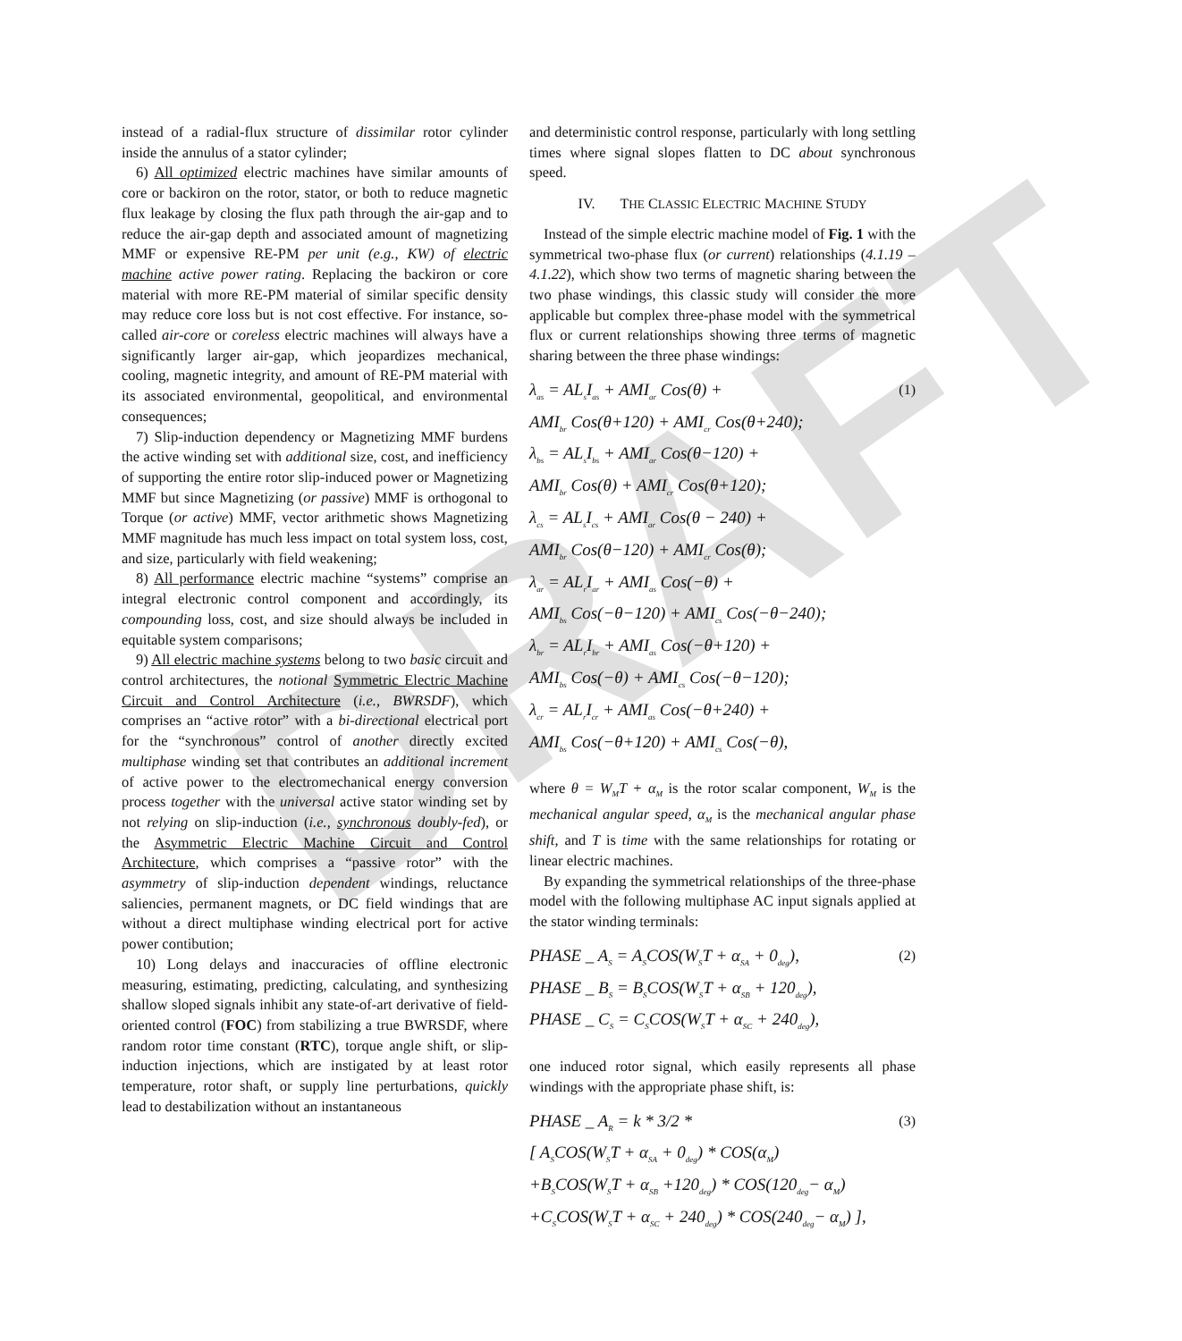DRAFT
instead of a radial-flux structure of dissimilar rotor cylinder inside the annulus of a stator cylinder;
6) All optimized electric machines have similar amounts of core or backiron on the rotor, stator, or both to reduce magnetic flux leakage by closing the flux path through the air-gap and to reduce the air-gap depth and associated amount of magnetizing MMF or expensive RE-PM per unit (e.g., KW) of electric machine active power rating. Replacing the backiron or core material with more RE-PM material of similar specific density may reduce core loss but is not cost effective. For instance, so-called air-core or coreless electric machines will always have a significantly larger air-gap, which jeopardizes mechanical, cooling, magnetic integrity, and amount of RE-PM material with its associated environmental, geopolitical, and environmental consequences;
7) Slip-induction dependency or Magnetizing MMF burdens the active winding set with additional size, cost, and inefficiency of supporting the entire rotor slip-induced power or Magnetizing MMF but since Magnetizing (or passive) MMF is orthogonal to Torque (or active) MMF, vector arithmetic shows Magnetizing MMF magnitude has much less impact on total system loss, cost, and size, particularly with field weakening;
8) All performance electric machine “systems” comprise an integral electronic control component and accordingly, its compounding loss, cost, and size should always be included in equitable system comparisons;
9) All electric machine systems belong to two basic circuit and control architectures, the notional Symmetric Electric Machine Circuit and Control Architecture (i.e., BWRSDF), which comprises an “active rotor” with a bi-directional electrical port for the “synchronous” control of another directly excited multiphase winding set that contributes an additional increment of active power to the electromechanical energy conversion process together with the universal active stator winding set by not relying on slip-induction (i.e., synchronous doubly-fed), or the Asymmetric Electric Machine Circuit and Control Architecture, which comprises a “passive rotor” with the asymmetry of slip-induction dependent windings, reluctance saliencies, permanent magnets, or DC field windings that are without a direct multiphase winding electrical port for active power contibution;
10) Long delays and inaccuracies of offline electronic measuring, estimating, predicting, calculating, and synthesizing shallow sloped signals inhibit any state-of-art derivative of field-oriented control (FOC) from stabilizing a true BWRSDF, where random rotor time constant (RTC), torque angle shift, or slip-induction injections, which are instigated by at least rotor temperature, rotor shaft, or supply line perturbations, quickly lead to destabilization without an instantaneous
and deterministic control response, particularly with long settling times where signal slopes flatten to DC about synchronous speed.
IV. THE CLASSIC ELECTRIC MACHINE STUDY
Instead of the simple electric machine model of Fig. 1 with the symmetrical two-phase flux (or current) relationships (4.1.19 – 4.1.22), which show two terms of magnetic sharing between the two phase windings, this classic study will consider the more applicable but complex three-phase model with the symmetrical flux or current relationships showing three terms of magnetic sharing between the three phase windings:
λ<sub>as</sub> = AL<sub>s</sub>I<sub>as</sub> + AMI<sub>ar</sub> Cos(θ) +
AMI<sub>br</sub> Cos(θ+120) + AMI<sub>cr</sub> Cos(θ+240);
λ<sub>bs</sub> = AL<sub>s</sub>I<sub>bs</sub> + AMI<sub>ar</sub> Cos(θ−120) +
AMI<sub>br</sub> Cos(θ) + AMI<sub>cr</sub> Cos(θ+120);
λ<sub>cs</sub> = AL<sub>s</sub>I<sub>cs</sub> + AMI<sub>ar</sub> Cos(θ − 240) +
AMI<sub>br</sub> Cos(θ−120) + AMI<sub>cr</sub> Cos(θ);
λ<sub>ar</sub> = AL<sub>r</sub>I<sub>ar</sub> + AMI<sub>as</sub> Cos(−θ) +
AMI<sub>bs</sub> Cos(−θ−120) + AMI<sub>cs</sub> Cos(−θ−240);
λ<sub>br</sub> = AL<sub>r</sub>I<sub>br</sub> + AMI<sub>as</sub> Cos(−θ+120) +
AMI<sub>bs</sub> Cos(−θ) + AMI<sub>cs</sub> Cos(−θ−120);
λ<sub>cr</sub> = AL<sub>r</sub>I<sub>cr</sub> + AMI<sub>as</sub> Cos(−θ+240) +
AMI<sub>bs</sub> Cos(−θ+120) + AMI<sub>cs</sub> Cos(−θ),
(1)
where θ = W<sub>M</sub>T + α<sub>M</sub> is the rotor scalar component, W<sub>M</sub> is the mechanical angular speed, α<sub>M</sub> is the mechanical angular phase shift, and T is time with the same relationships for rotating or linear electric machines.
By expanding the symmetrical relationships of the three-phase model with the following multiphase AC input signals applied at the stator winding terminals:
PHASE _ A<sub>S</sub> = A<sub>S</sub>COS(W<sub>S</sub>T + α<sub>SA</sub> + 0<sub>deg</sub>),
PHASE _ B<sub>S</sub> = B<sub>S</sub>COS(W<sub>S</sub>T + α<sub>SB</sub> + 120<sub>deg</sub>),
PHASE _ C<sub>S</sub> = C<sub>S</sub>COS(W<sub>S</sub>T + α<sub>SC</sub> + 240<sub>deg</sub>),
(2)
one induced rotor signal, which easily represents all phase windings with the appropriate phase shift, is:
PHASE _ A<sub>R</sub> = k * 3/2 *
[ A<sub>S</sub>COS(W<sub>S</sub>T + α<sub>SA</sub> + 0<sub>deg</sub>) * COS(α<sub>M</sub>)
+B<sub>S</sub>COS(W<sub>S</sub>T + α<sub>SB</sub> +120<sub>deg</sub>) * COS(120<sub>deg</sub>− α<sub>M</sub>)
+C<sub>S</sub>COS(W<sub>S</sub>T + α<sub>SC</sub> + 240<sub>deg</sub>) * COS(240<sub>deg</sub>− α<sub>M</sub>) ],
(3)